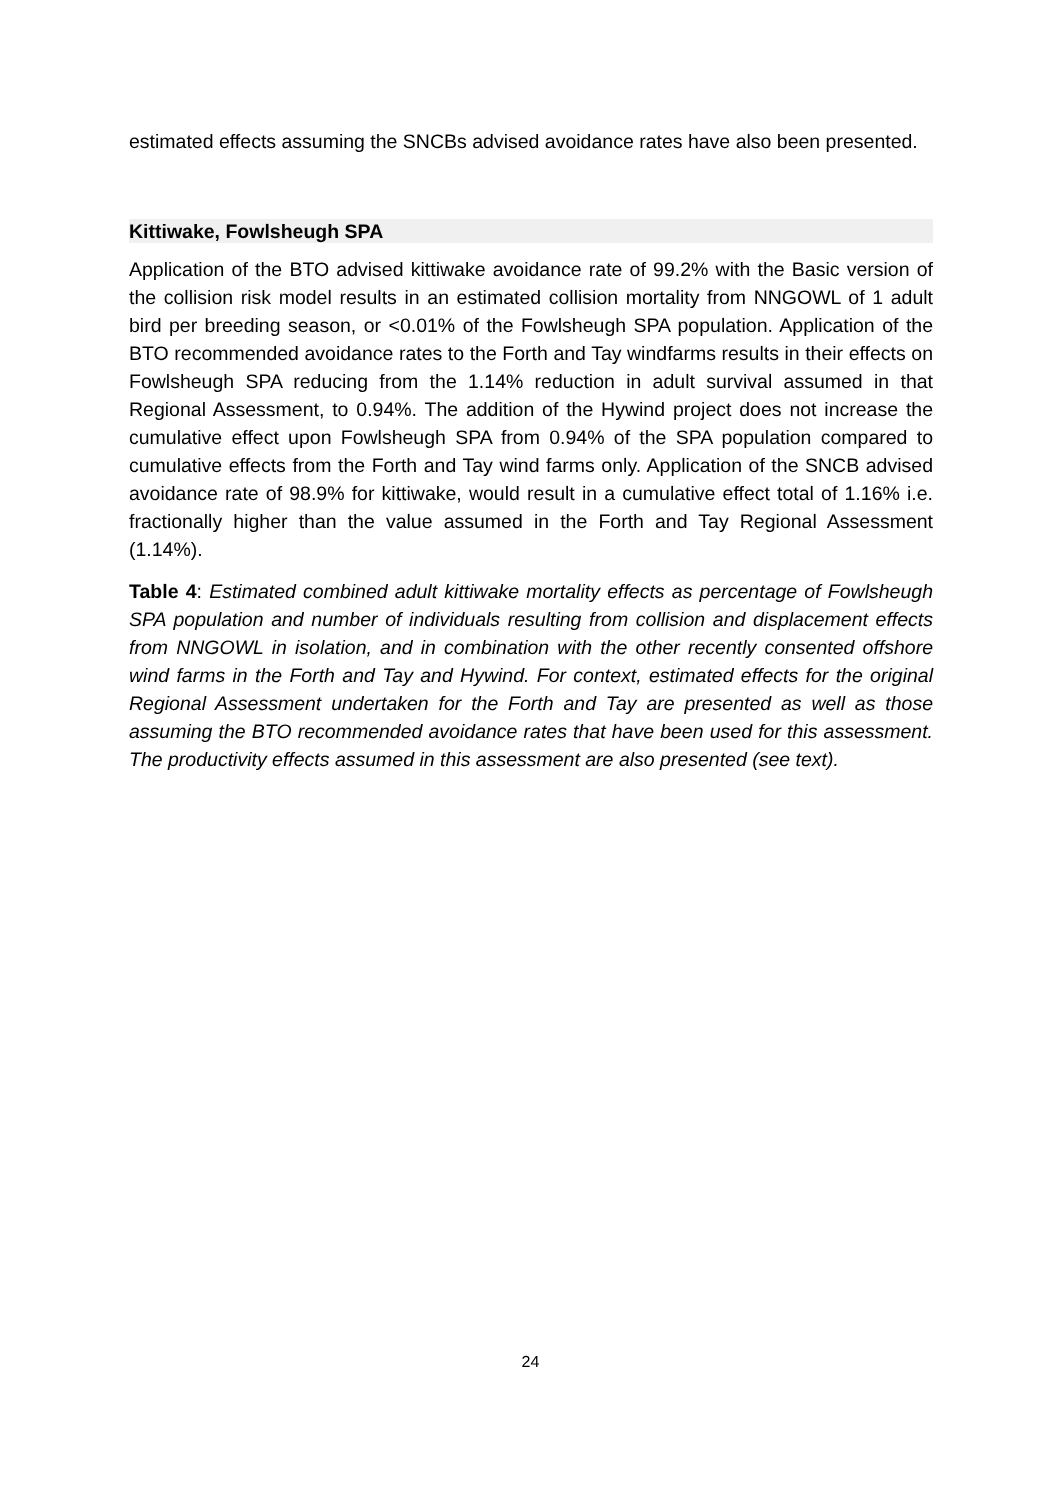estimated effects assuming the SNCBs advised avoidance rates have also been presented.
Kittiwake, Fowlsheugh SPA
Application of the BTO advised kittiwake avoidance rate of 99.2% with the Basic version of the collision risk model results in an estimated collision mortality from NNGOWL of 1 adult bird per breeding season, or <0.01% of the Fowlsheugh SPA population. Application of the BTO recommended avoidance rates to the Forth and Tay windfarms results in their effects on Fowlsheugh SPA reducing from the 1.14% reduction in adult survival assumed in that Regional Assessment, to 0.94%. The addition of the Hywind project does not increase the cumulative effect upon Fowlsheugh SPA from 0.94% of the SPA population compared to cumulative effects from the Forth and Tay wind farms only. Application of the SNCB advised avoidance rate of 98.9% for kittiwake, would result in a cumulative effect total of 1.16% i.e. fractionally higher than the value assumed in the Forth and Tay Regional Assessment (1.14%).
Table 4: Estimated combined adult kittiwake mortality effects as percentage of Fowlsheugh SPA population and number of individuals resulting from collision and displacement effects from NNGOWL in isolation, and in combination with the other recently consented offshore wind farms in the Forth and Tay and Hywind. For context, estimated effects for the original Regional Assessment undertaken for the Forth and Tay are presented as well as those assuming the BTO recommended avoidance rates that have been used for this assessment. The productivity effects assumed in this assessment are also presented (see text).
24